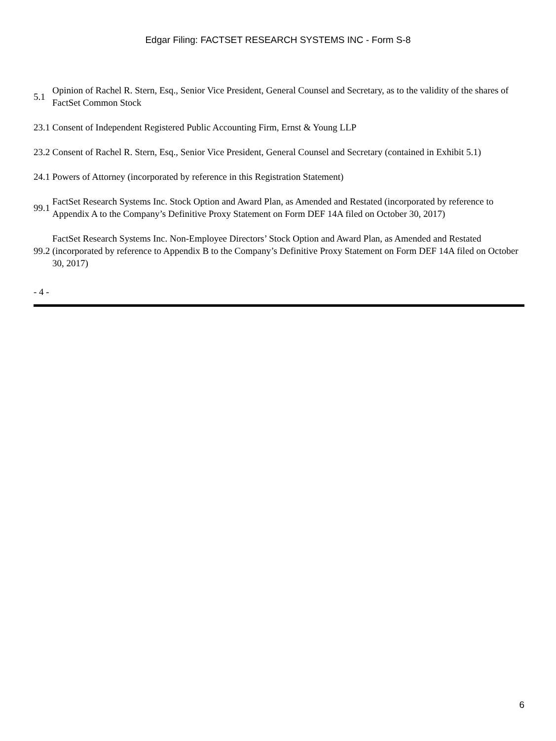Edgar Filing: FACTSET RESEARCH SYSTEMS INC - Form S-8
| 5.1 | Opinion of Rachel R. Stern, Esq., Senior Vice President, General Counsel and Secretary, as to the validity of the shares of FactSet Common Stock |
| 23.1 | Consent of Independent Registered Public Accounting Firm, Ernst & Young LLP |
| 23.2 | Consent of Rachel R. Stern, Esq., Senior Vice President, General Counsel and Secretary (contained in Exhibit 5.1) |
| 24.1 | Powers of Attorney (incorporated by reference in this Registration Statement) |
| 99.1 | FactSet Research Systems Inc. Stock Option and Award Plan, as Amended and Restated (incorporated by reference to Appendix A to the Company’s Definitive Proxy Statement on Form DEF 14A filed on October 30, 2017) |
| 99.2 | FactSet Research Systems Inc. Non-Employee Directors’ Stock Option and Award Plan, as Amended and Restated (incorporated by reference to Appendix B to the Company’s Definitive Proxy Statement on Form DEF 14A filed on October 30, 2017) |
- 4 -
6